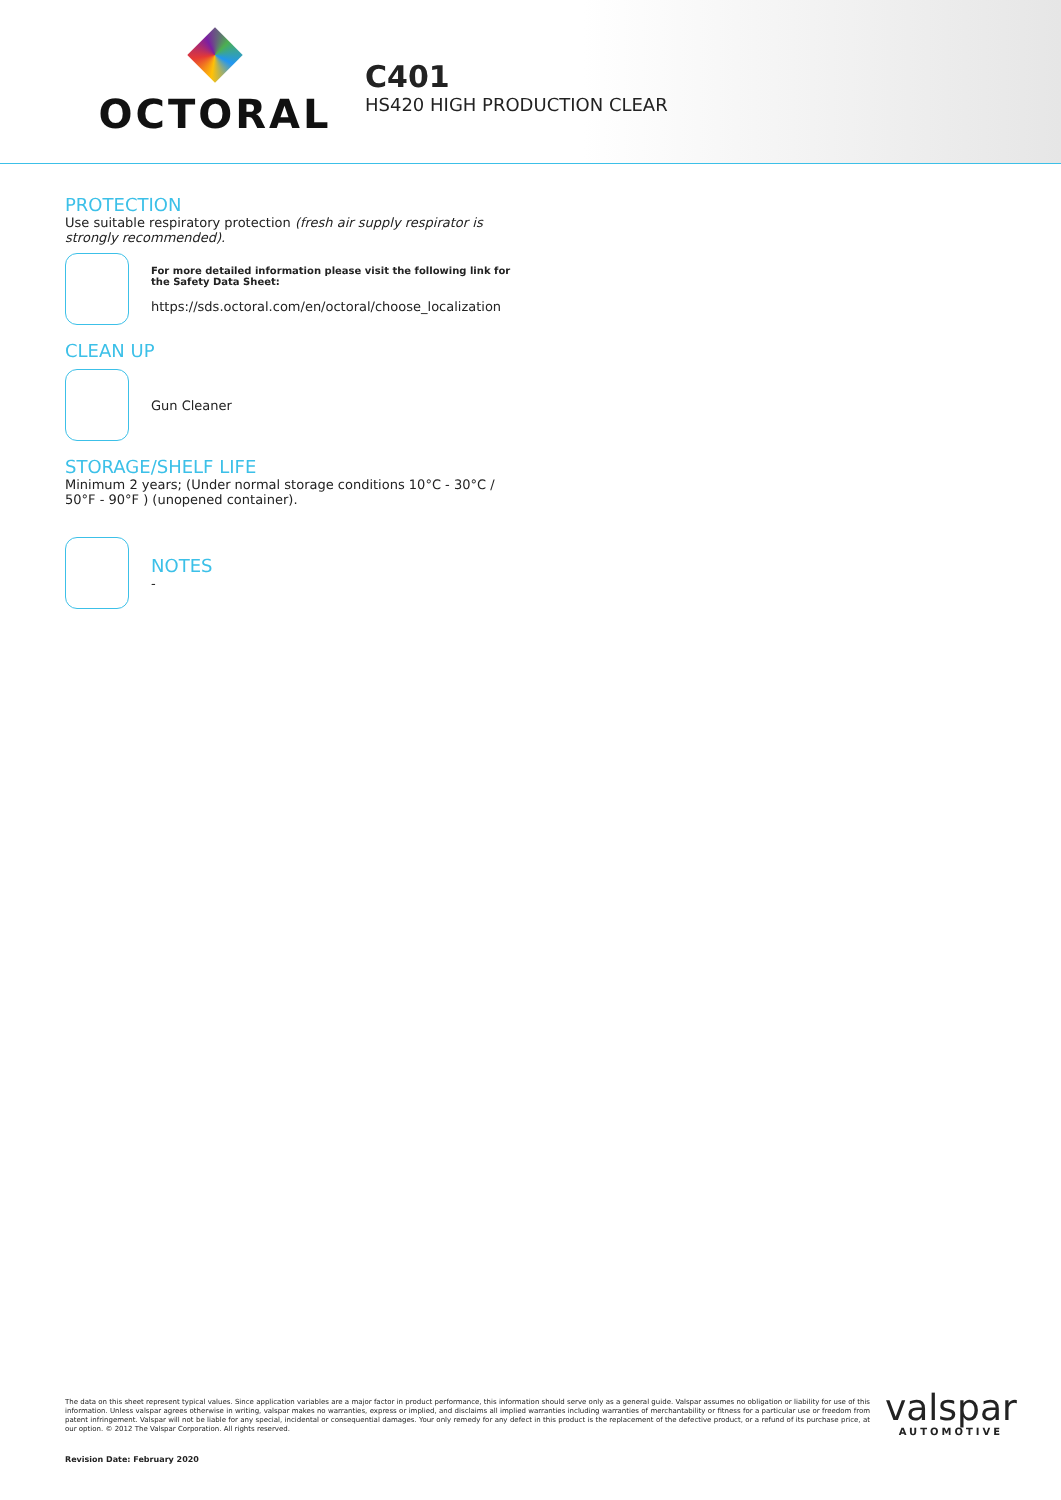OCTORAL
C401
HS420 HIGH PRODUCTION CLEAR
PROTECTION
Use suitable respiratory protection (fresh air supply respirator is strongly recommended).
For more detailed information please visit the following link for the Safety Data Sheet:
https://sds.octoral.com/en/octoral/choose_localization
CLEAN UP
Gun Cleaner
STORAGE/SHELF LIFE
Minimum 2 years; (Under normal storage conditions 10°C - 30°C / 50°F - 90°F ) (unopened container).
NOTES
-
The data on this sheet represent typical values. Since application variables are a major factor in product performance, this information should serve only as a general guide. Valspar assumes no obligation or liability for use of this information. Unless valspar agrees otherwise in writing, valspar makes no warranties, express or implied, and disclaims all implied warranties including warranties of merchantability or fitness for a particular use or freedom from patent infringement. Valspar will not be liable for any special, incidental or consequential damages. Your only remedy for any defect in this product is the replacement of the defective product, or a refund of its purchase price, at our option. © 2012 The Valspar Corporation. All rights reserved.
valspar
AUTOMOTIVE
Revision Date: February 2020